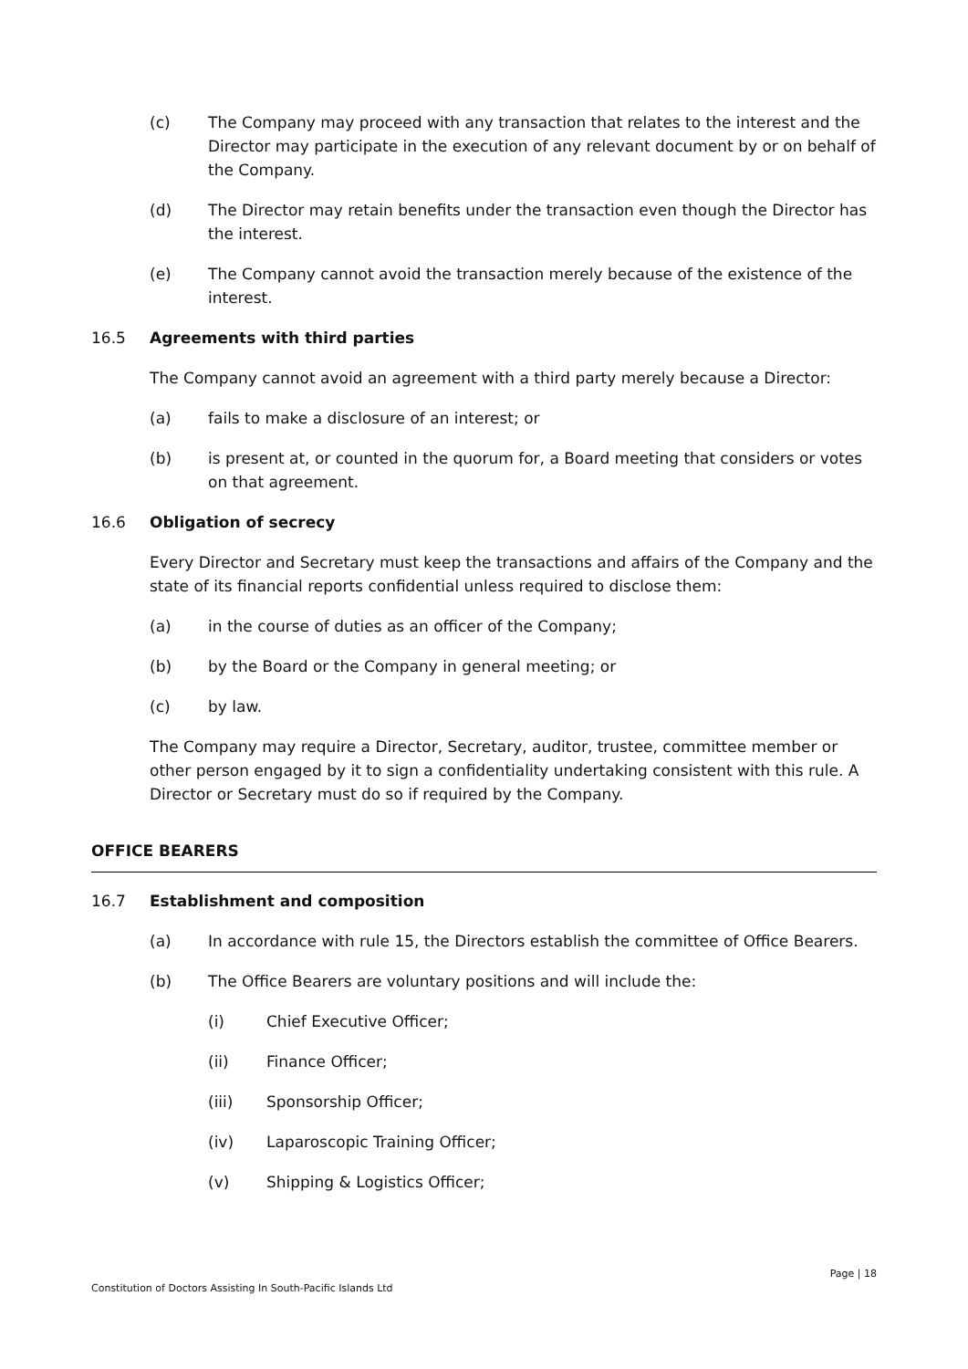(c) The Company may proceed with any transaction that relates to the interest and the Director may participate in the execution of any relevant document by or on behalf of the Company.
(d) The Director may retain benefits under the transaction even though the Director has the interest.
(e) The Company cannot avoid the transaction merely because of the existence of the interest.
16.5 Agreements with third parties
The Company cannot avoid an agreement with a third party merely because a Director:
(a) fails to make a disclosure of an interest; or
(b) is present at, or counted in the quorum for, a Board meeting that considers or votes on that agreement.
16.6 Obligation of secrecy
Every Director and Secretary must keep the transactions and affairs of the Company and the state of its financial reports confidential unless required to disclose them:
(a) in the course of duties as an officer of the Company;
(b) by the Board or the Company in general meeting; or
(c) by law.
The Company may require a Director, Secretary, auditor, trustee, committee member or other person engaged by it to sign a confidentiality undertaking consistent with this rule. A Director or Secretary must do so if required by the Company.
OFFICE BEARERS
16.7 Establishment and composition
(a) In accordance with rule 15, the Directors establish the committee of Office Bearers.
(b) The Office Bearers are voluntary positions and will include the:
(i) Chief Executive Officer;
(ii) Finance Officer;
(iii) Sponsorship Officer;
(iv) Laparoscopic Training Officer;
(v) Shipping & Logistics Officer;
Page | 18
Constitution of Doctors Assisting In South-Pacific Islands Ltd